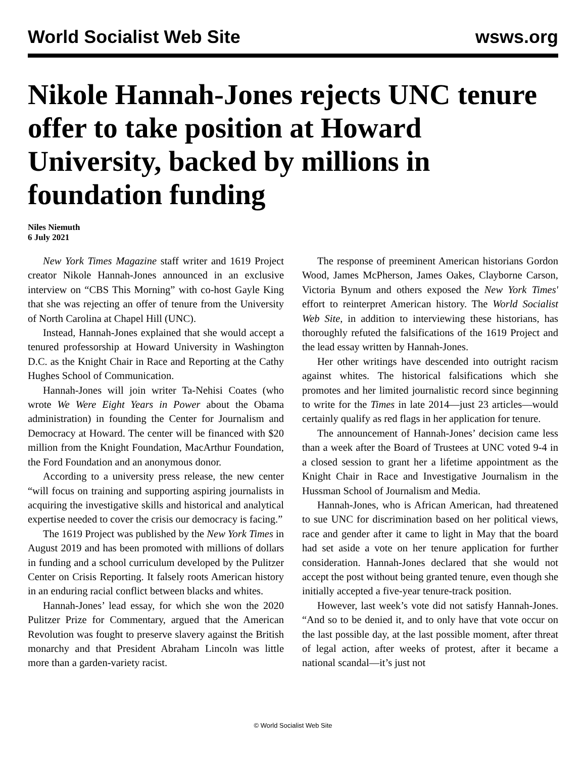World Socialist Web Site wsws.org
Nikole Hannah-Jones rejects UNC tenure offer to take position at Howard University, backed by millions in foundation funding
Niles Niemuth
6 July 2021
New York Times Magazine staff writer and 1619 Project creator Nikole Hannah-Jones announced in an exclusive interview on “CBS This Morning” with co-host Gayle King that she was rejecting an offer of tenure from the University of North Carolina at Chapel Hill (UNC).
Instead, Hannah-Jones explained that she would accept a tenured professorship at Howard University in Washington D.C. as the Knight Chair in Race and Reporting at the Cathy Hughes School of Communication.
Hannah-Jones will join writer Ta-Nehisi Coates (who wrote We Were Eight Years in Power about the Obama administration) in founding the Center for Journalism and Democracy at Howard. The center will be financed with $20 million from the Knight Foundation, MacArthur Foundation, the Ford Foundation and an anonymous donor.
According to a university press release, the new center “will focus on training and supporting aspiring journalists in acquiring the investigative skills and historical and analytical expertise needed to cover the crisis our democracy is facing.”
The 1619 Project was published by the New York Times in August 2019 and has been promoted with millions of dollars in funding and a school curriculum developed by the Pulitzer Center on Crisis Reporting. It falsely roots American history in an enduring racial conflict between blacks and whites.
Hannah-Jones’ lead essay, for which she won the 2020 Pulitzer Prize for Commentary, argued that the American Revolution was fought to preserve slavery against the British monarchy and that President Abraham Lincoln was little more than a garden-variety racist.
The response of preeminent American historians Gordon Wood, James McPherson, James Oakes, Clayborne Carson, Victoria Bynum and others exposed the New York Times' effort to reinterpret American history. The World Socialist Web Site, in addition to interviewing these historians, has thoroughly refuted the falsifications of the 1619 Project and the lead essay written by Hannah-Jones.
Her other writings have descended into outright racism against whites. The historical falsifications which she promotes and her limited journalistic record since beginning to write for the Times in late 2014—just 23 articles—would certainly qualify as red flags in her application for tenure.
The announcement of Hannah-Jones’ decision came less than a week after the Board of Trustees at UNC voted 9-4 in a closed session to grant her a lifetime appointment as the Knight Chair in Race and Investigative Journalism in the Hussman School of Journalism and Media.
Hannah-Jones, who is African American, had threatened to sue UNC for discrimination based on her political views, race and gender after it came to light in May that the board had set aside a vote on her tenure application for further consideration. Hannah-Jones declared that she would not accept the post without being granted tenure, even though she initially accepted a five-year tenure-track position.
However, last week’s vote did not satisfy Hannah-Jones. “And so to be denied it, and to only have that vote occur on the last possible day, at the last possible moment, after threat of legal action, after weeks of protest, after it became a national scandal—it’s just not
© World Socialist Web Site